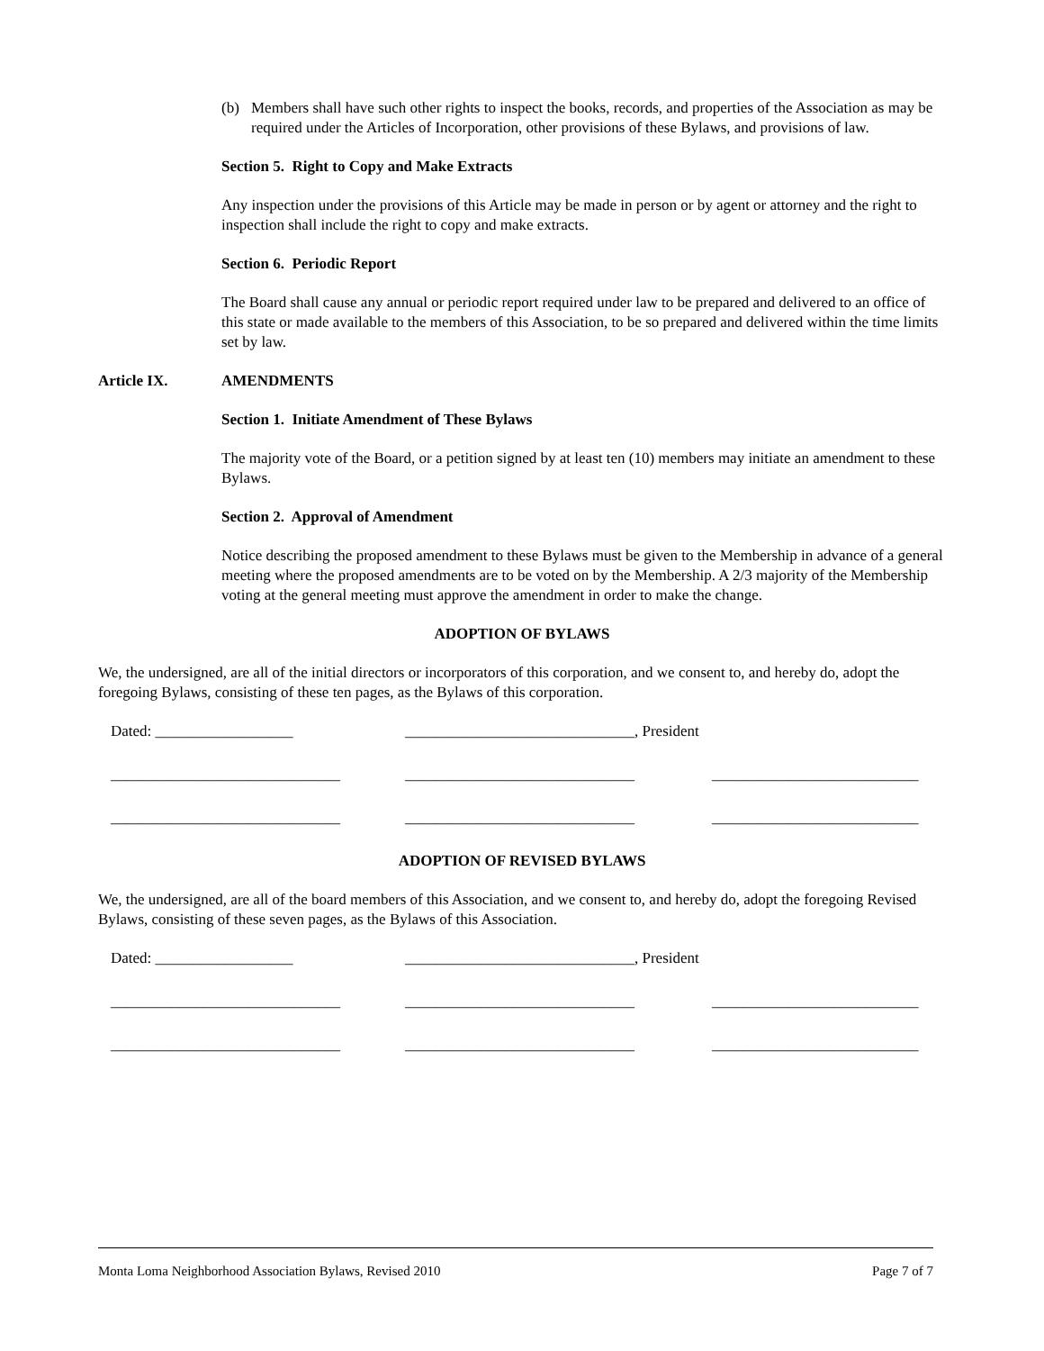(b) Members shall have such other rights to inspect the books, records, and properties of the Association as may be required under the Articles of Incorporation, other provisions of these Bylaws, and provisions of law.
Section 5. Right to Copy and Make Extracts
Any inspection under the provisions of this Article may be made in person or by agent or attorney and the right to inspection shall include the right to copy and make extracts.
Section 6. Periodic Report
The Board shall cause any annual or periodic report required under law to be prepared and delivered to an office of this state or made available to the members of this Association, to be so prepared and delivered within the time limits set by law.
Article IX. AMENDMENTS
Section 1. Initiate Amendment of These Bylaws
The majority vote of the Board, or a petition signed by at least ten (10) members may initiate an amendment to these Bylaws.
Section 2. Approval of Amendment
Notice describing the proposed amendment to these Bylaws must be given to the Membership in advance of a general meeting where the proposed amendments are to be voted on by the Membership. A 2/3 majority of the Membership voting at the general meeting must approve the amendment in order to make the change.
ADOPTION OF BYLAWS
We, the undersigned, are all of the initial directors or incorporators of this corporation, and we consent to, and hereby do, adopt the foregoing Bylaws, consisting of these ten pages, as the Bylaws of this corporation.
Dated: __________________ ______________________________, President
______________________________ ______________________________ ___________________________
______________________________ ______________________________ ___________________________
ADOPTION OF REVISED BYLAWS
We, the undersigned, are all of the board members of this Association, and we consent to, and hereby do, adopt the foregoing Revised Bylaws, consisting of these seven pages, as the Bylaws of this Association.
Dated: __________________ ______________________________, President
______________________________ ______________________________ ___________________________
______________________________ ______________________________ ___________________________
Monta Loma Neighborhood Association Bylaws, Revised 2010 Page 7 of 7